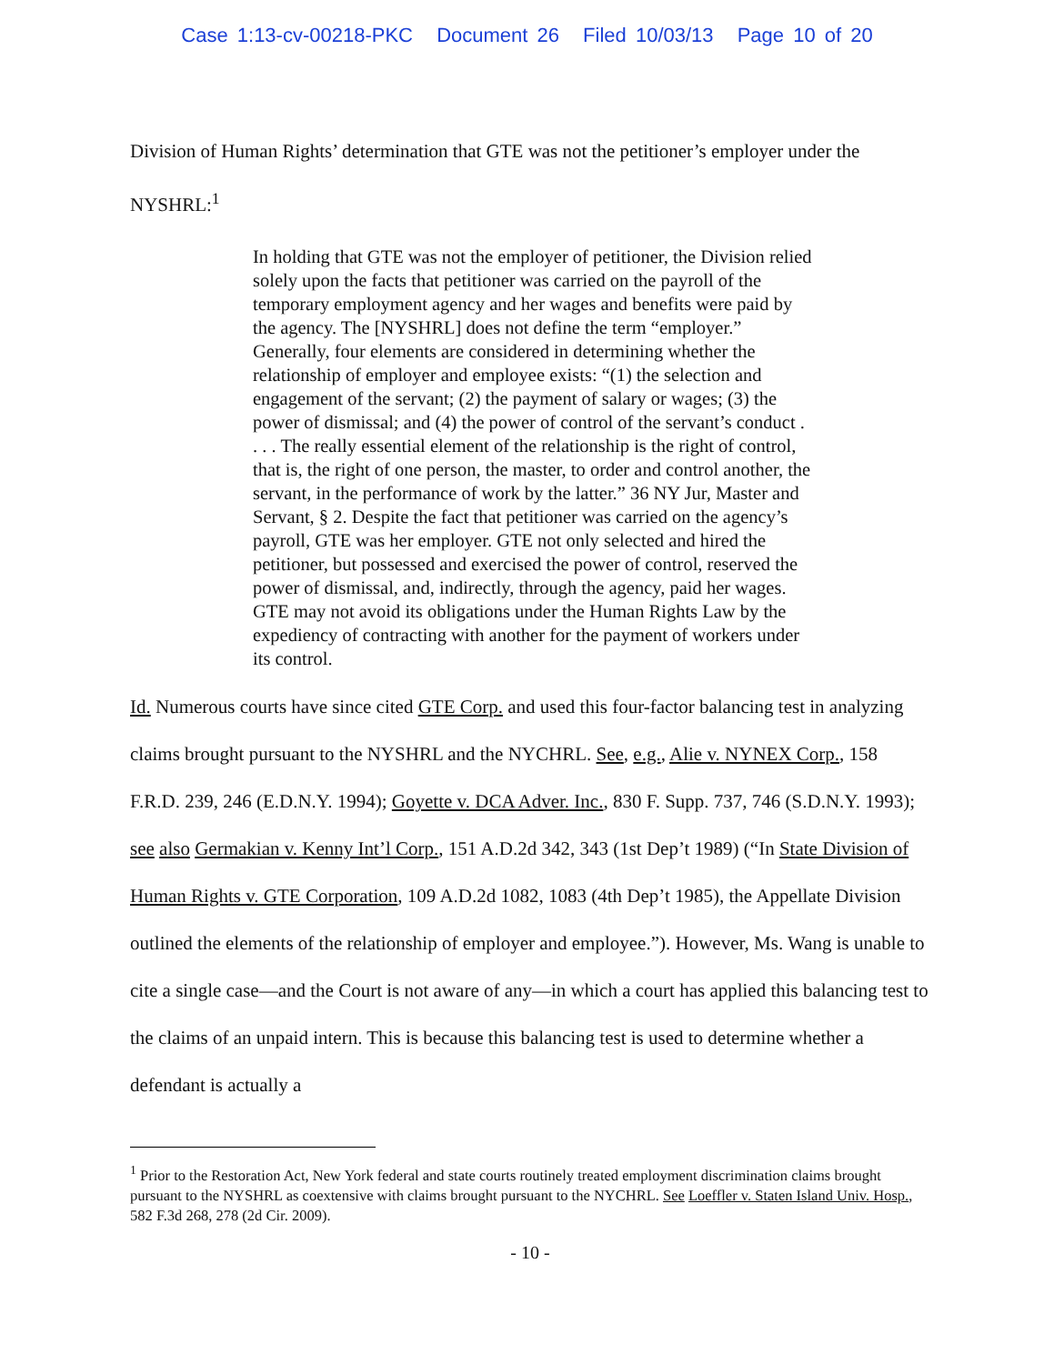Case 1:13-cv-00218-PKC Document 26 Filed 10/03/13 Page 10 of 20
Division of Human Rights’ determination that GTE was not the petitioner’s employer under the NYSHRL:<sup>1</sup>
In holding that GTE was not the employer of petitioner, the Division relied solely upon the facts that petitioner was carried on the payroll of the temporary employment agency and her wages and benefits were paid by the agency. The [NYSHRL] does not define the term “employer.” Generally, four elements are considered in determining whether the relationship of employer and employee exists: “(1) the selection and engagement of the servant; (2) the payment of salary or wages; (3) the power of dismissal; and (4) the power of control of the servant’s conduct . . . . The really essential element of the relationship is the right of control, that is, the right of one person, the master, to order and control another, the servant, in the performance of work by the latter.” 36 NY Jur, Master and Servant, § 2. Despite the fact that petitioner was carried on the agency’s payroll, GTE was her employer. GTE not only selected and hired the petitioner, but possessed and exercised the power of control, reserved the power of dismissal, and, indirectly, through the agency, paid her wages. GTE may not avoid its obligations under the Human Rights Law by the expediency of contracting with another for the payment of workers under its control.
Id. Numerous courts have since cited GTE Corp. and used this four-factor balancing test in analyzing claims brought pursuant to the NYSHRL and the NYCHRL. See, e.g., Alie v. NYNEX Corp., 158 F.R.D. 239, 246 (E.D.N.Y. 1994); Goyette v. DCA Adver. Inc., 830 F. Supp. 737, 746 (S.D.N.Y. 1993); see also Germakian v. Kenny Int’l Corp., 151 A.D.2d 342, 343 (1st Dep’t 1989) (“In State Division of Human Rights v. GTE Corporation, 109 A.D.2d 1082, 1083 (4th Dep’t 1985), the Appellate Division outlined the elements of the relationship of employer and employee.”). However, Ms. Wang is unable to cite a single case—and the Court is not aware of any—in which a court has applied this balancing test to the claims of an unpaid intern. This is because this balancing test is used to determine whether a defendant is actually a
<sup>1</sup> Prior to the Restoration Act, New York federal and state courts routinely treated employment discrimination claims brought pursuant to the NYSHRL as coextensive with claims brought pursuant to the NYCHRL. See Loeffler v. Staten Island Univ. Hosp., 582 F.3d 268, 278 (2d Cir. 2009).
- 10 -